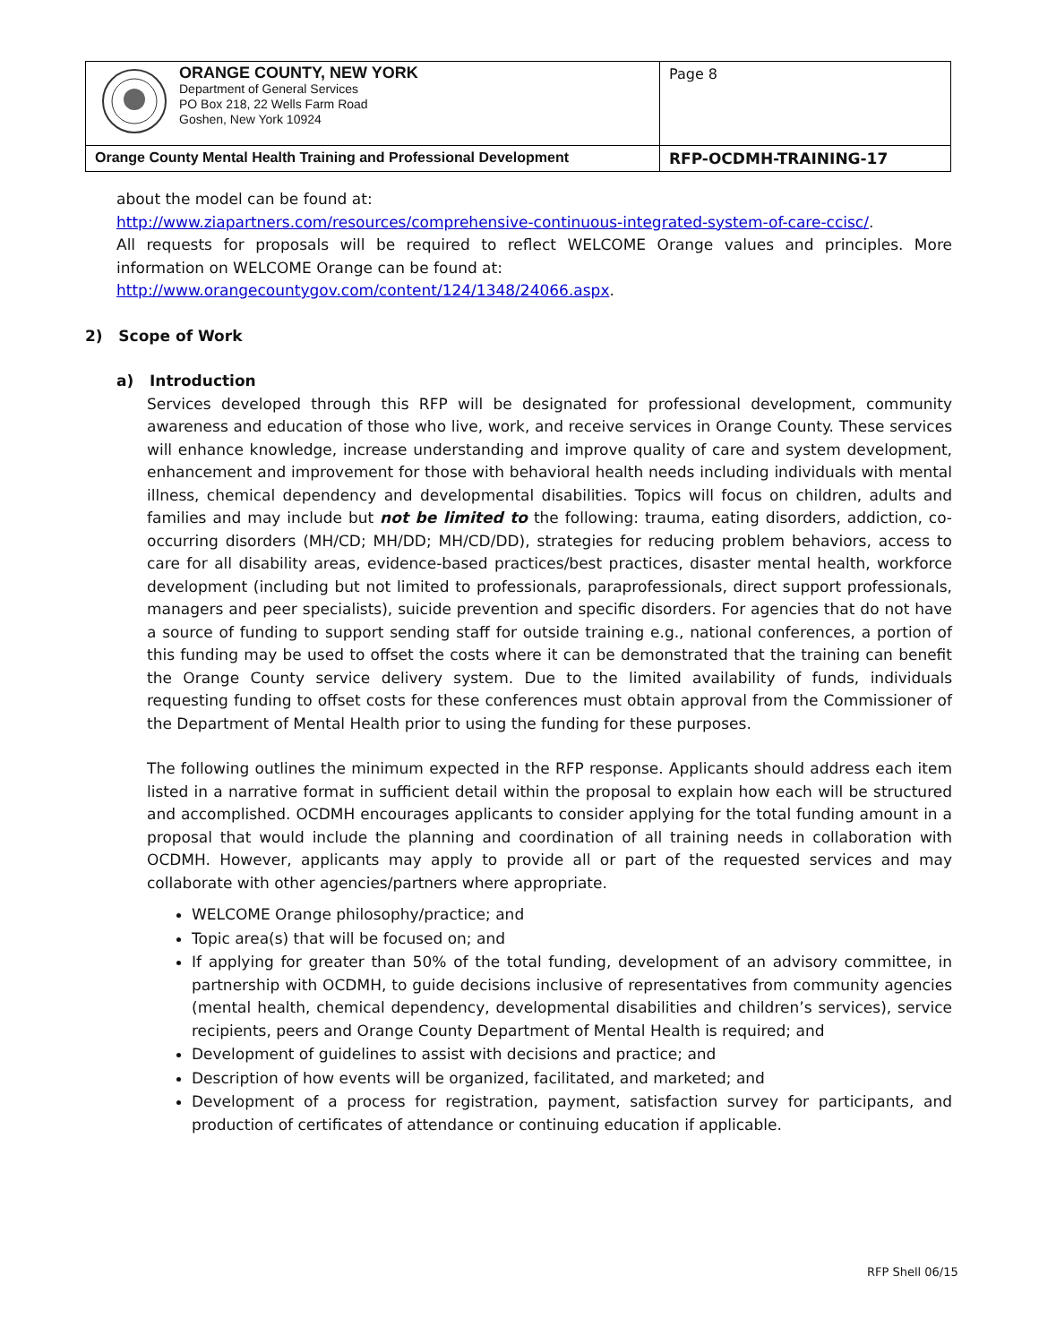| ORANGE COUNTY, NEW YORK Department of General Services PO Box 218, 22 Wells Farm Road Goshen, New York 10924 | Page 8 |
| Orange County Mental Health Training and Professional Development | RFP-OCDMH-TRAINING-17 |
about the model can be found at:
http://www.ziapartners.com/resources/comprehensive-continuous-integrated-system-of-care-ccisc/.
All requests for proposals will be required to reflect WELCOME Orange values and principles. More information on WELCOME Orange can be found at:
http://www.orangecountygov.com/content/124/1348/24066.aspx.
2) Scope of Work
a) Introduction
Services developed through this RFP will be designated for professional development, community awareness and education of those who live, work, and receive services in Orange County. These services will enhance knowledge, increase understanding and improve quality of care and system development, enhancement and improvement for those with behavioral health needs including individuals with mental illness, chemical dependency and developmental disabilities. Topics will focus on children, adults and families and may include but not be limited to the following: trauma, eating disorders, addiction, co-occurring disorders (MH/CD; MH/DD; MH/CD/DD), strategies for reducing problem behaviors, access to care for all disability areas, evidence-based practices/best practices, disaster mental health, workforce development (including but not limited to professionals, paraprofessionals, direct support professionals, managers and peer specialists), suicide prevention and specific disorders. For agencies that do not have a source of funding to support sending staff for outside training e.g., national conferences, a portion of this funding may be used to offset the costs where it can be demonstrated that the training can benefit the Orange County service delivery system. Due to the limited availability of funds, individuals requesting funding to offset costs for these conferences must obtain approval from the Commissioner of the Department of Mental Health prior to using the funding for these purposes.
The following outlines the minimum expected in the RFP response. Applicants should address each item listed in a narrative format in sufficient detail within the proposal to explain how each will be structured and accomplished. OCDMH encourages applicants to consider applying for the total funding amount in a proposal that would include the planning and coordination of all training needs in collaboration with OCDMH. However, applicants may apply to provide all or part of the requested services and may collaborate with other agencies/partners where appropriate.
WELCOME Orange philosophy/practice; and
Topic area(s) that will be focused on; and
If applying for greater than 50% of the total funding, development of an advisory committee, in partnership with OCDMH, to guide decisions inclusive of representatives from community agencies (mental health, chemical dependency, developmental disabilities and children’s services), service recipients, peers and Orange County Department of Mental Health is required; and
Development of guidelines to assist with decisions and practice; and
Description of how events will be organized, facilitated, and marketed; and
Development of a process for registration, payment, satisfaction survey for participants, and production of certificates of attendance or continuing education if applicable.
RFP Shell 06/15